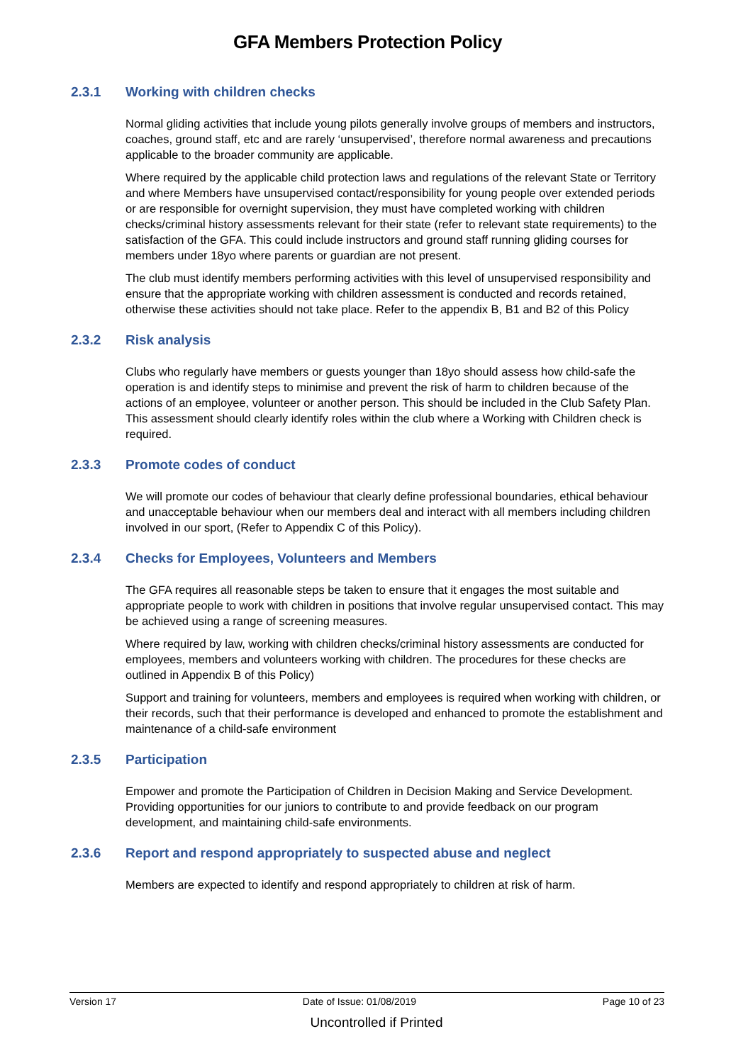GFA Members Protection Policy
2.3.1 Working with children checks
Normal gliding activities that include young pilots generally involve groups of members and instructors, coaches, ground staff, etc and are rarely ‘unsupervised’, therefore normal awareness and precautions applicable to the broader community are applicable.
Where required by the applicable child protection laws and regulations of the relevant State or Territory and where Members have unsupervised contact/responsibility for young people over extended periods or are responsible for overnight supervision, they must have completed working with children checks/criminal history assessments relevant for their state (refer to relevant state requirements) to the satisfaction of the GFA. This could include instructors and ground staff running gliding courses for members under 18yo where parents or guardian are not present.
The club must identify members performing activities with this level of unsupervised responsibility and ensure that the appropriate working with children assessment is conducted and records retained, otherwise these activities should not take place. Refer to the appendix B, B1 and B2 of this Policy
2.3.2 Risk analysis
Clubs who regularly have members or guests younger than 18yo should assess how child-safe the operation is and identify steps to minimise and prevent the risk of harm to children because of the actions of an employee, volunteer or another person. This should be included in the Club Safety Plan. This assessment should clearly identify roles within the club where a Working with Children check is required.
2.3.3 Promote codes of conduct
We will promote our codes of behaviour that clearly define professional boundaries, ethical behaviour and unacceptable behaviour when our members deal and interact with all members including children involved in our sport, (Refer to Appendix C of this Policy).
2.3.4 Checks for Employees, Volunteers and Members
The GFA requires all reasonable steps be taken to ensure that it engages the most suitable and appropriate people to work with children in positions that involve regular unsupervised contact. This may be achieved using a range of screening measures.
Where required by law, working with children checks/criminal history assessments are conducted for employees, members and volunteers working with children. The procedures for these checks are outlined in Appendix B of this Policy)
Support and training for volunteers, members and employees is required when working with children, or their records, such that their performance is developed and enhanced to promote the establishment and maintenance of a child-safe environment
2.3.5 Participation
Empower and promote the Participation of Children in Decision Making and Service Development. Providing opportunities for our juniors to contribute to and provide feedback on our program development, and maintaining child-safe environments.
2.3.6 Report and respond appropriately to suspected abuse and neglect
Members are expected to identify and respond appropriately to children at risk of harm.
Version 17 Date of Issue: 01/08/2019 Page 10 of 23
Uncontrolled if Printed